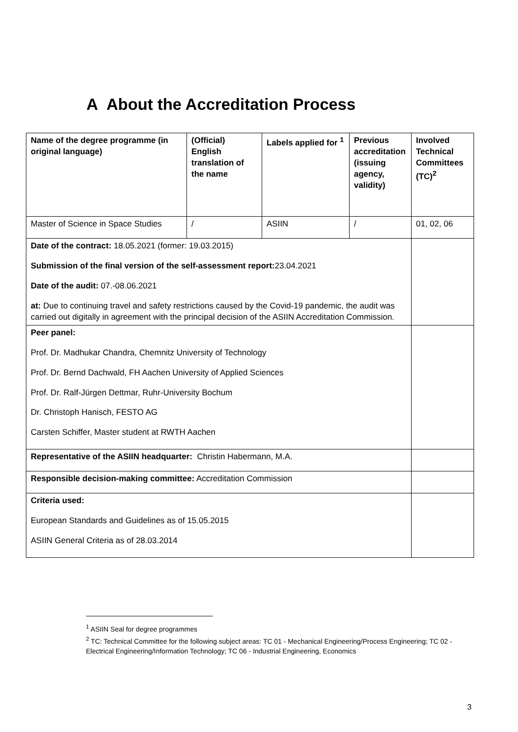A About the Accreditation Process
| Name of the degree programme (in original language) | (Official) English translation of the name | Labels applied for <sup>1</sup> | Previous accreditation (issuing agency, validity) | Involved Technical Committees (TC)<sup>2</sup> |
| --- | --- | --- | --- | --- |
| Master of Science in Space Studies | / | ASIIN | / | 01, 02, 06 |
| Date of the contract: 18.05.2021 (former: 19.03.2015) Submission of the final version of the self-assessment report: 23.04.2021 Date of the audit: 07.-08.06.2021 at: Due to continuing travel and safety restrictions caused by the Covid-19 pandemic, the audit was carried out digitally in agreement with the principal decision of the ASIIN Accreditation Commission. | | | | |
| Peer panel: Prof. Dr. Madhukar Chandra, Chemnitz University of Technology Prof. Dr. Bernd Dachwald, FH Aachen University of Applied Sciences Prof. Dr. Ralf-Jürgen Dettmar, Ruhr-University Bochum Dr. Christoph Hanisch, FESTO AG Carsten Schiffer, Master student at RWTH Aachen | | | | |
| Representative of the ASIIN headquarter: Christin Habermann, M.A. | | | | |
| Responsible decision-making committee: Accreditation Commission | | | | |
| Criteria used: European Standards and Guidelines as of 15.05.2015 ASIIN General Criteria as of 28.03.2014 | | | | |
<sup>1</sup> ASIIN Seal for degree programmes
<sup>2</sup> TC: Technical Committee for the following subject areas: TC 01 - Mechanical Engineering/Process Engineering; TC 02 - Electrical Engineering/Information Technology; TC 06 - Industrial Engineering, Economics
3